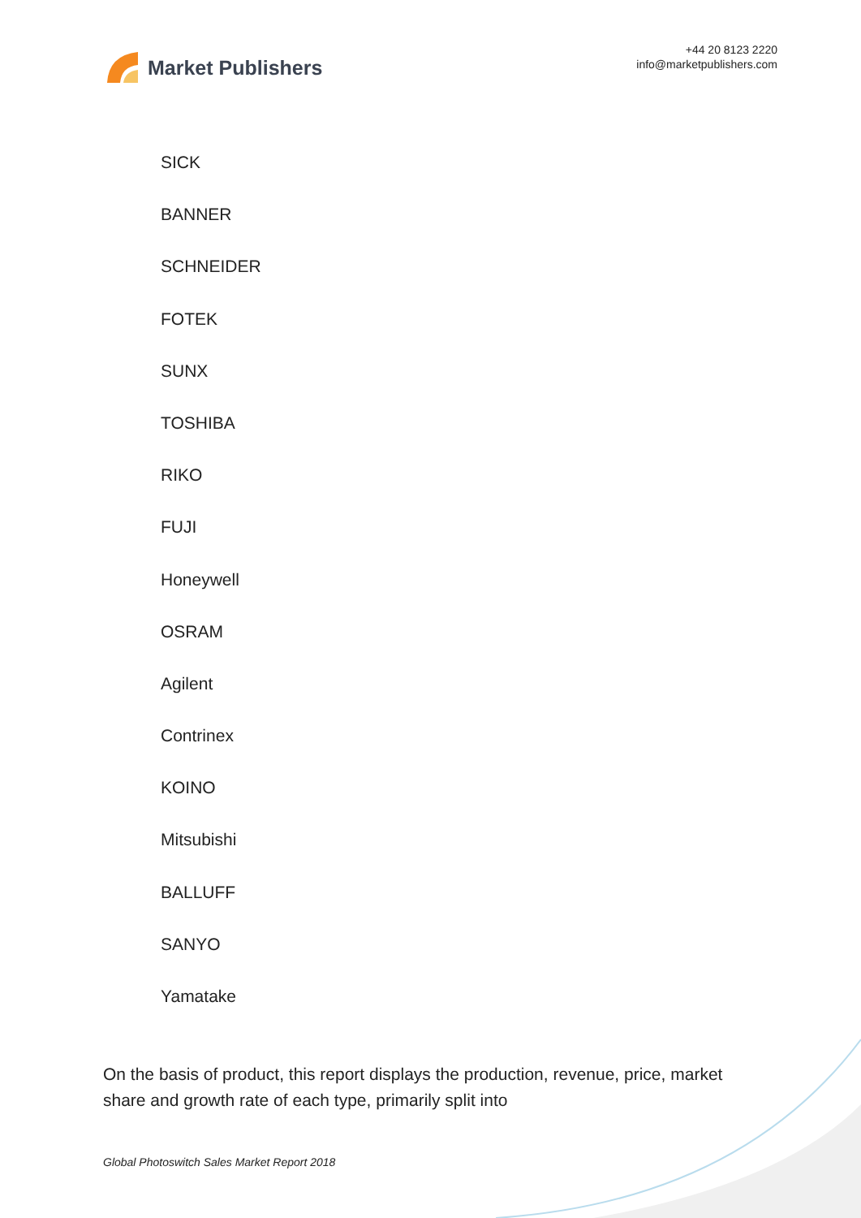Market Publishers
+44 20 8123 2220
info@marketpublishers.com
SICK
BANNER
SCHNEIDER
FOTEK
SUNX
TOSHIBA
RIKO
FUJI
Honeywell
OSRAM
Agilent
Contrinex
KOINO
Mitsubishi
BALLUFF
SANYO
Yamatake
On the basis of product, this report displays the production, revenue, price, market share and growth rate of each type, primarily split into
Global Photoswitch Sales Market Report 2018